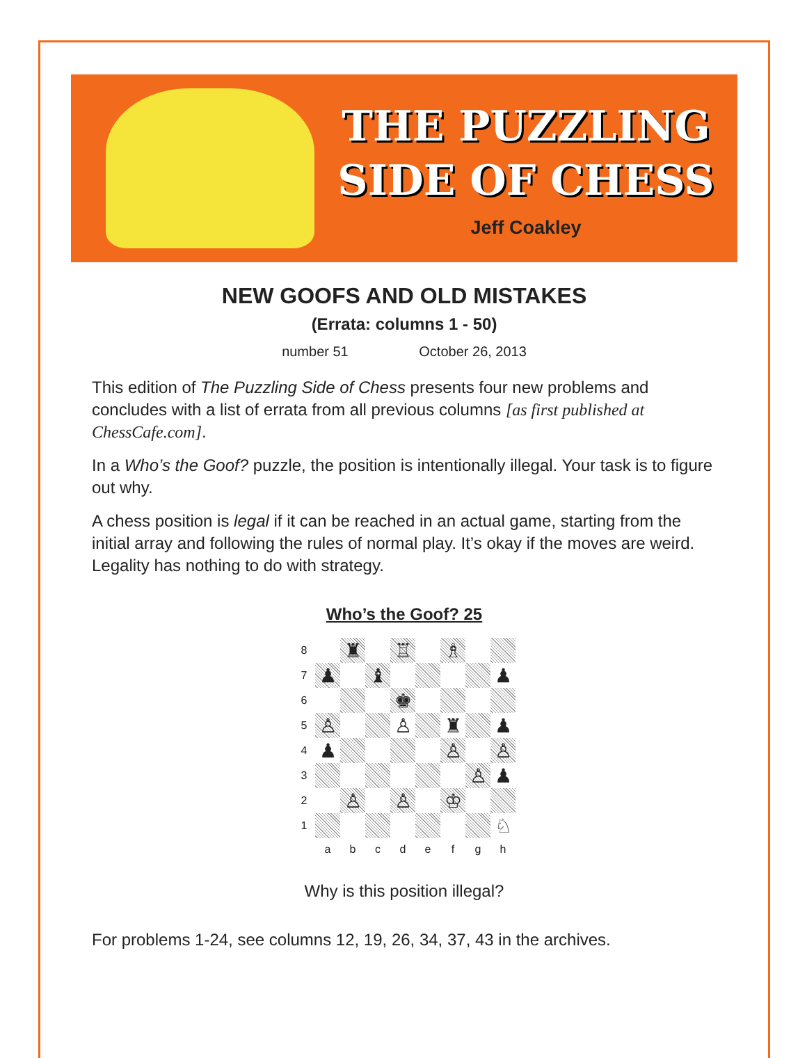THE PUZZLING
SIDE OF CHESS
Jeff Coakley
NEW GOOFS AND OLD MISTAKES
(Errata: columns 1 - 50)
number 51 October 26, 2013
This edition of The Puzzling Side of Chess presents four new problems and concludes with a list of errata from all previous columns [as first published at ChessCafe.com].
In a Who’s the Goof? puzzle, the position is intentionally illegal. Your task is to figure out why.
A chess position is legal if it can be reached in an actual game, starting from the initial array and following the rules of normal play. It’s okay if the moves are weird. Legality has nothing to do with strategy.
Who’s the Goof? 25
| 8 | | ♜ | | ♖ | | ♗ | | |
| 7 | ♟ | | ♝ | | | | | ♟ |
| 6 | | | | ♚ | | | | |
| 5 | ♙ | | | ♙ | | ♜ | | ♟ |
| 4 | ♟ | | | | | ♙ | | ♙ |
| 3 | | | | | | | ♙ | ♟ |
| 2 | | ♙ | | ♙ | | ♔ | | |
| 1 | | | | | | | | ♘ |
| | a | b | c | d | e | f | g | h |
Why is this position illegal?
For problems 1-24, see columns 12, 19, 26, 34, 37, 43 in the archives.